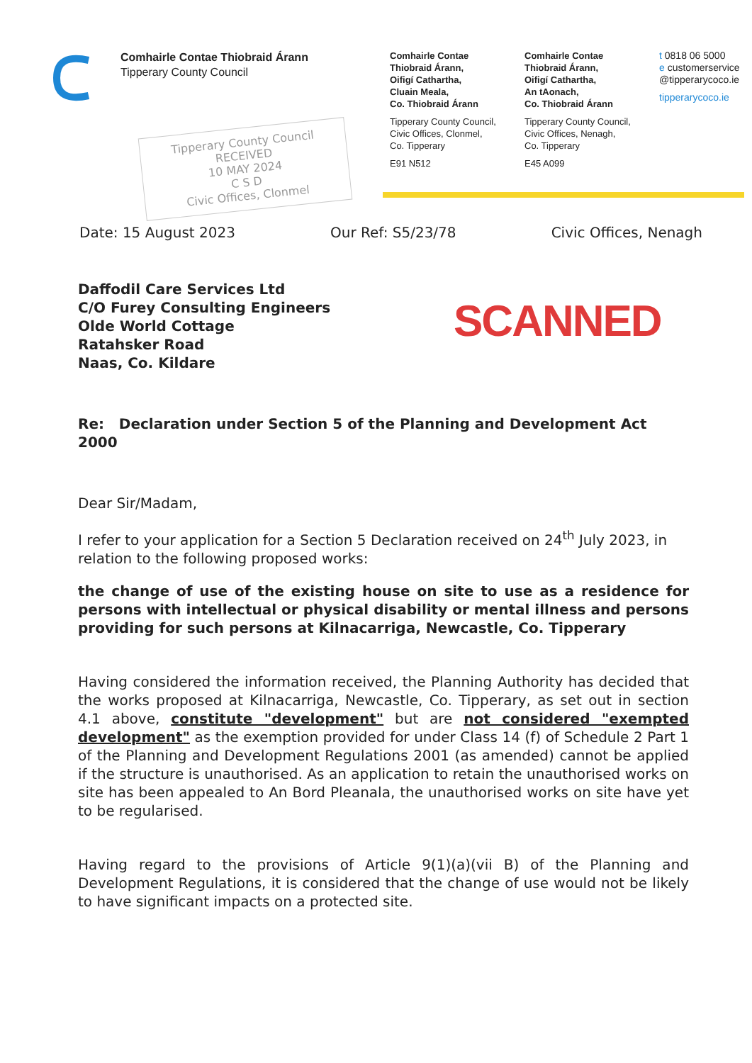Comhairle Contae Thiobraid Árann
Tipperary County Council
Comhairle Contae
Thiobraid Árann,
Oifigí Cathartha,
Cluain Meala,
Co. Thiobraid Árann
Tipperary County Council,
Civic Offices, Clonmel,
Co. Tipperary
E91 N512
Comhairle Contae
Thiobraid Árann,
Oifigí Cathartha,
An tAonach,
Co. Thiobraid Árann
Tipperary County Council,
Civic Offices, Nenagh,
Co. Tipperary
E45 A099
t 0818 06 5000
e customerservice
@tipperarycoco.ie
tipperarycoco.ie
Tipperary County Council
RECEIVED
10 MAY 2024
C S D
Civic Offices, Clonmel
Date: 15 August 2023 Our Ref: S5/23/78 Civic Offices, Nenagh
SCANNED
Daffodil Care Services Ltd
C/O Furey Consulting Engineers
Olde World Cottage
Ratahsker Road
Naas, Co. Kildare
Re: Declaration under Section 5 of the Planning and Development Act 2000
Dear Sir/Madam,
I refer to your application for a Section 5 Declaration received on 24<sup>th</sup> July 2023, in relation to the following proposed works:
the change of use of the existing house on site to use as a residence for persons with intellectual or physical disability or mental illness and persons providing for such persons at Kilnacarriga, Newcastle, Co. Tipperary
Having considered the information received, the Planning Authority has decided that the works proposed at Kilnacarriga, Newcastle, Co. Tipperary, as set out in section 4.1 above, constitute "development" but are not considered "exempted development" as the exemption provided for under Class 14 (f) of Schedule 2 Part 1 of the Planning and Development Regulations 2001 (as amended) cannot be applied if the structure is unauthorised. As an application to retain the unauthorised works on site has been appealed to An Bord Pleanala, the unauthorised works on site have yet to be regularised.
Having regard to the provisions of Article 9(1)(a)(vii B) of the Planning and Development Regulations, it is considered that the change of use would not be likely to have significant impacts on a protected site.